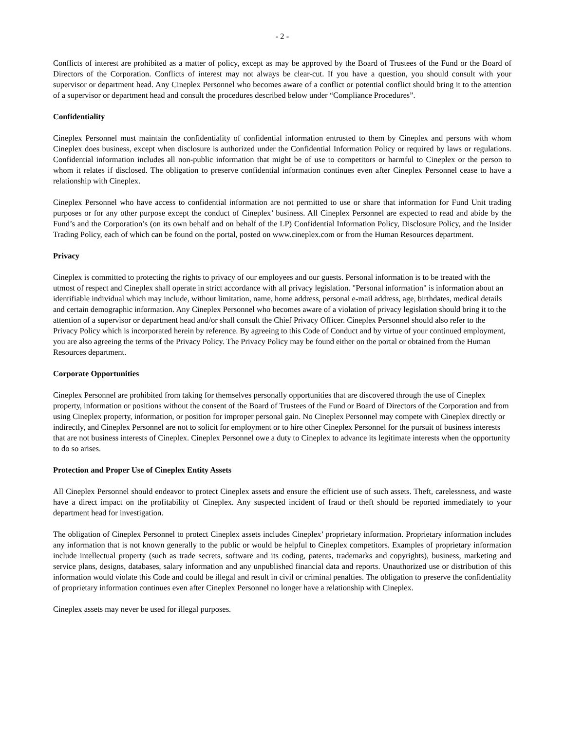- 2 -
Conflicts of interest are prohibited as a matter of policy, except as may be approved by the Board of Trustees of the Fund or the Board of Directors of the Corporation. Conflicts of interest may not always be clear-cut. If you have a question, you should consult with your supervisor or department head. Any Cineplex Personnel who becomes aware of a conflict or potential conflict should bring it to the attention of a supervisor or department head and consult the procedures described below under “Compliance Procedures”.
Confidentiality
Cineplex Personnel must maintain the confidentiality of confidential information entrusted to them by Cineplex and persons with whom Cineplex does business, except when disclosure is authorized under the Confidential Information Policy or required by laws or regulations. Confidential information includes all non-public information that might be of use to competitors or harmful to Cineplex or the person to whom it relates if disclosed. The obligation to preserve confidential information continues even after Cineplex Personnel cease to have a relationship with Cineplex.
Cineplex Personnel who have access to confidential information are not permitted to use or share that information for Fund Unit trading purposes or for any other purpose except the conduct of Cineplex’ business. All Cineplex Personnel are expected to read and abide by the Fund’s and the Corporation’s (on its own behalf and on behalf of the LP) Confidential Information Policy, Disclosure Policy, and the Insider Trading Policy, each of which can be found on the portal, posted on www.cineplex.com or from the Human Resources department.
Privacy
Cineplex is committed to protecting the rights to privacy of our employees and our guests. Personal information is to be treated with the utmost of respect and Cineplex shall operate in strict accordance with all privacy legislation. "Personal information" is information about an identifiable individual which may include, without limitation, name, home address, personal e-mail address, age, birthdates, medical details and certain demographic information. Any Cineplex Personnel who becomes aware of a violation of privacy legislation should bring it to the attention of a supervisor or department head and/or shall consult the Chief Privacy Officer. Cineplex Personnel should also refer to the Privacy Policy which is incorporated herein by reference. By agreeing to this Code of Conduct and by virtue of your continued employment, you are also agreeing the terms of the Privacy Policy. The Privacy Policy may be found either on the portal or obtained from the Human Resources department.
Corporate Opportunities
Cineplex Personnel are prohibited from taking for themselves personally opportunities that are discovered through the use of Cineplex property, information or positions without the consent of the Board of Trustees of the Fund or Board of Directors of the Corporation and from using Cineplex property, information, or position for improper personal gain. No Cineplex Personnel may compete with Cineplex directly or indirectly, and Cineplex Personnel are not to solicit for employment or to hire other Cineplex Personnel for the pursuit of business interests that are not business interests of Cineplex. Cineplex Personnel owe a duty to Cineplex to advance its legitimate interests when the opportunity to do so arises.
Protection and Proper Use of Cineplex Entity Assets
All Cineplex Personnel should endeavor to protect Cineplex assets and ensure the efficient use of such assets. Theft, carelessness, and waste have a direct impact on the profitability of Cineplex. Any suspected incident of fraud or theft should be reported immediately to your department head for investigation.
The obligation of Cineplex Personnel to protect Cineplex assets includes Cineplex’ proprietary information. Proprietary information includes any information that is not known generally to the public or would be helpful to Cineplex competitors. Examples of proprietary information include intellectual property (such as trade secrets, software and its coding, patents, trademarks and copyrights), business, marketing and service plans, designs, databases, salary information and any unpublished financial data and reports. Unauthorized use or distribution of this information would violate this Code and could be illegal and result in civil or criminal penalties. The obligation to preserve the confidentiality of proprietary information continues even after Cineplex Personnel no longer have a relationship with Cineplex.
Cineplex assets may never be used for illegal purposes.